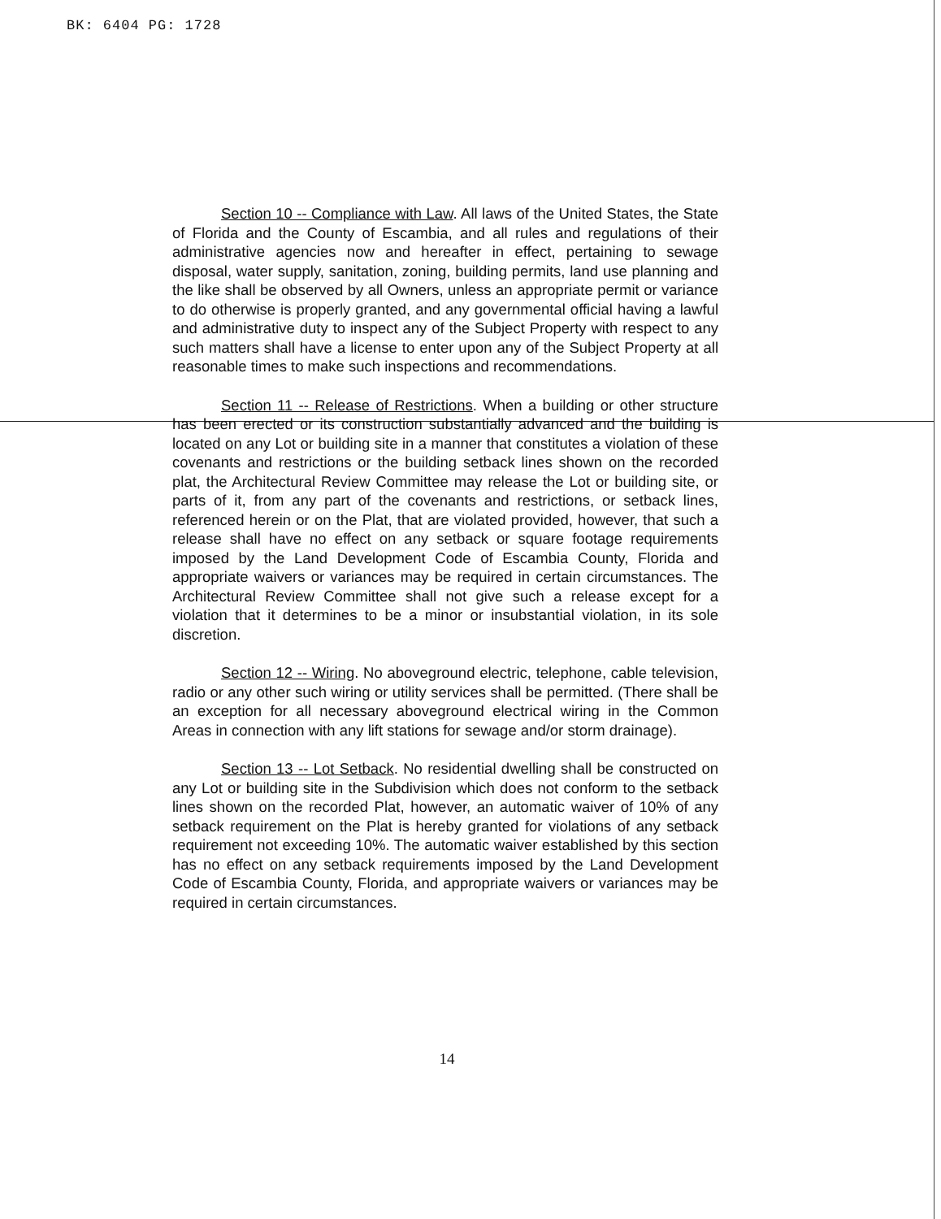BK: 6404 PG: 1728
Section 10 -- Compliance with Law. All laws of the United States, the State of Florida and the County of Escambia, and all rules and regulations of their administrative agencies now and hereafter in effect, pertaining to sewage disposal, water supply, sanitation, zoning, building permits, land use planning and the like shall be observed by all Owners, unless an appropriate permit or variance to do otherwise is properly granted, and any governmental official having a lawful and administrative duty to inspect any of the Subject Property with respect to any such matters shall have a license to enter upon any of the Subject Property at all reasonable times to make such inspections and recommendations.
Section 11 -- Release of Restrictions. When a building or other structure has been erected or its construction substantially advanced and the building is located on any Lot or building site in a manner that constitutes a violation of these covenants and restrictions or the building setback lines shown on the recorded plat, the Architectural Review Committee may release the Lot or building site, or parts of it, from any part of the covenants and restrictions, or setback lines, referenced herein or on the Plat, that are violated provided, however, that such a release shall have no effect on any setback or square footage requirements imposed by the Land Development Code of Escambia County, Florida and appropriate waivers or variances may be required in certain circumstances. The Architectural Review Committee shall not give such a release except for a violation that it determines to be a minor or insubstantial violation, in its sole discretion.
Section 12 -- Wiring. No aboveground electric, telephone, cable television, radio or any other such wiring or utility services shall be permitted. (There shall be an exception for all necessary aboveground electrical wiring in the Common Areas in connection with any lift stations for sewage and/or storm drainage).
Section 13 -- Lot Setback. No residential dwelling shall be constructed on any Lot or building site in the Subdivision which does not conform to the setback lines shown on the recorded Plat, however, an automatic waiver of 10% of any setback requirement on the Plat is hereby granted for violations of any setback requirement not exceeding 10%. The automatic waiver established by this section has no effect on any setback requirements imposed by the Land Development Code of Escambia County, Florida, and appropriate waivers or variances may be required in certain circumstances.
14